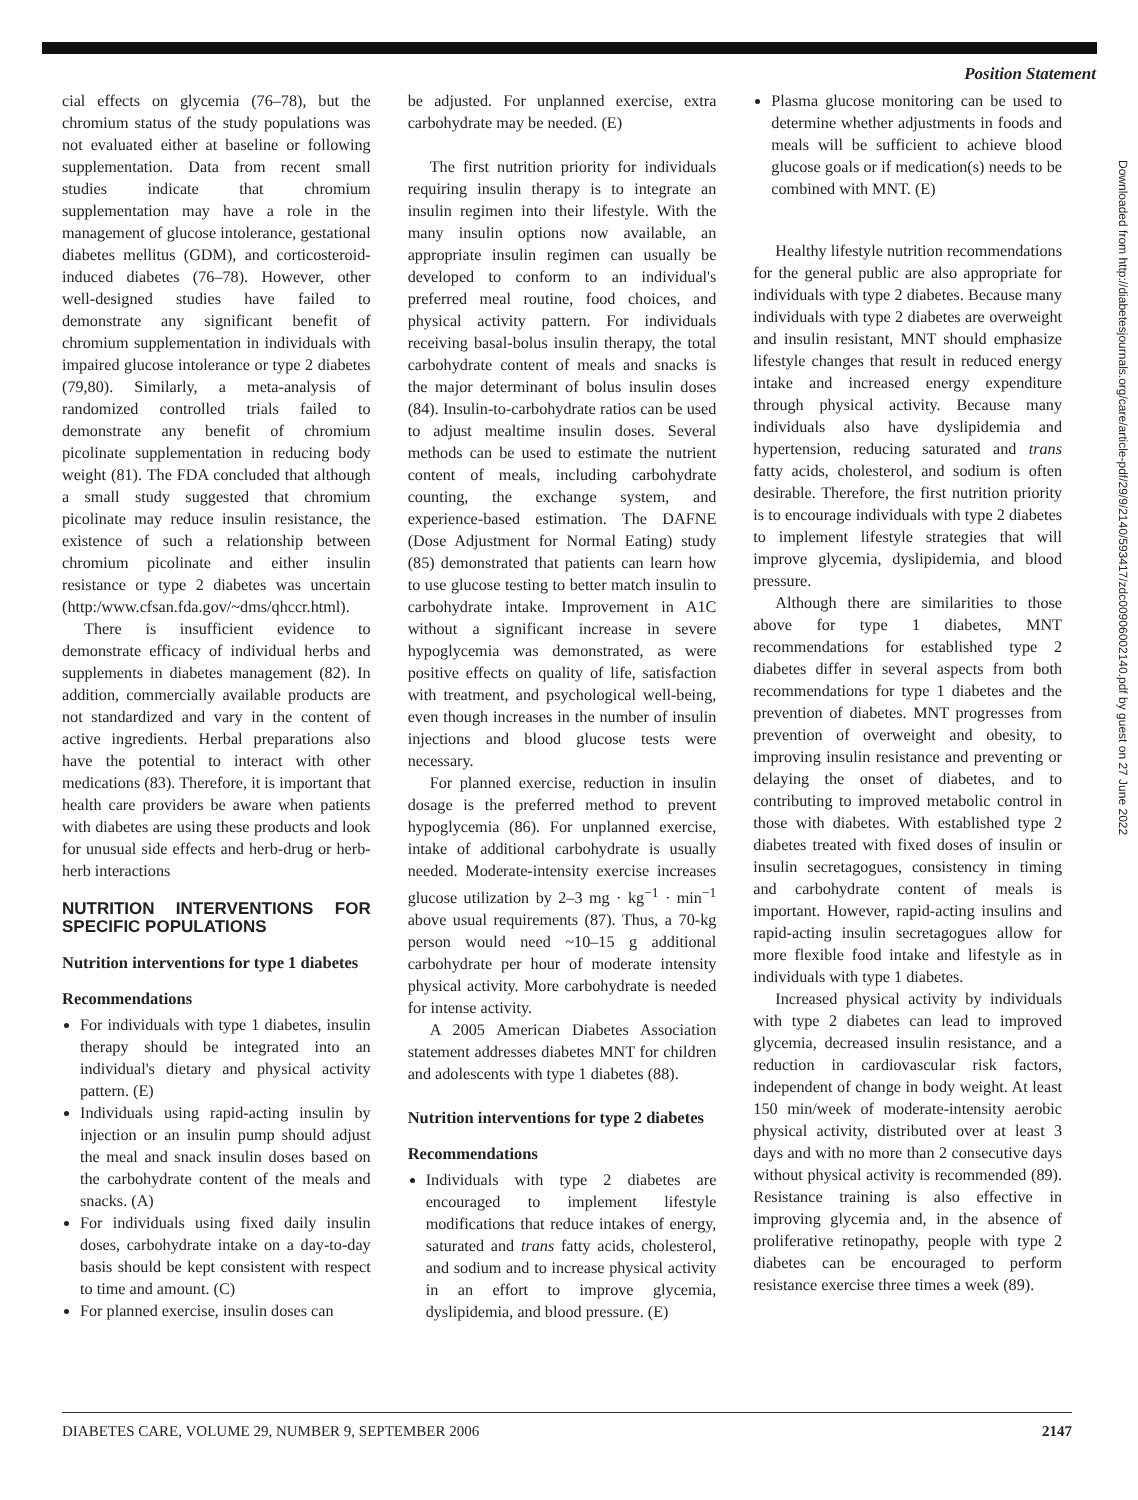Position Statement
cial effects on glycemia (76–78), but the chromium status of the study populations was not evaluated either at baseline or following supplementation. Data from recent small studies indicate that chromium supplementation may have a role in the management of glucose intolerance, gestational diabetes mellitus (GDM), and corticosteroid-induced diabetes (76–78). However, other well-designed studies have failed to demonstrate any significant benefit of chromium supplementation in individuals with impaired glucose intolerance or type 2 diabetes (79,80). Similarly, a meta-analysis of randomized controlled trials failed to demonstrate any benefit of chromium picolinate supplementation in reducing body weight (81). The FDA concluded that although a small study suggested that chromium picolinate may reduce insulin resistance, the existence of such a relationship between chromium picolinate and either insulin resistance or type 2 diabetes was uncertain (http:/www.cfsan.fda.gov/~dms/qhccr.html).
There is insufficient evidence to demonstrate efficacy of individual herbs and supplements in diabetes management (82). In addition, commercially available products are not standardized and vary in the content of active ingredients. Herbal preparations also have the potential to interact with other medications (83). Therefore, it is important that health care providers be aware when patients with diabetes are using these products and look for unusual side effects and herb-drug or herb-herb interactions
NUTRITION INTERVENTIONS FOR SPECIFIC POPULATIONS
Nutrition interventions for type 1 diabetes
Recommendations
For individuals with type 1 diabetes, insulin therapy should be integrated into an individual's dietary and physical activity pattern. (E)
Individuals using rapid-acting insulin by injection or an insulin pump should adjust the meal and snack insulin doses based on the carbohydrate content of the meals and snacks. (A)
For individuals using fixed daily insulin doses, carbohydrate intake on a day-to-day basis should be kept consistent with respect to time and amount. (C)
For planned exercise, insulin doses can
be adjusted. For unplanned exercise, extra carbohydrate may be needed. (E)
The first nutrition priority for individuals requiring insulin therapy is to integrate an insulin regimen into their lifestyle. With the many insulin options now available, an appropriate insulin regimen can usually be developed to conform to an individual's preferred meal routine, food choices, and physical activity pattern. For individuals receiving basal-bolus insulin therapy, the total carbohydrate content of meals and snacks is the major determinant of bolus insulin doses (84). Insulin-to-carbohydrate ratios can be used to adjust mealtime insulin doses. Several methods can be used to estimate the nutrient content of meals, including carbohydrate counting, the exchange system, and experience-based estimation. The DAFNE (Dose Adjustment for Normal Eating) study (85) demonstrated that patients can learn how to use glucose testing to better match insulin to carbohydrate intake. Improvement in A1C without a significant increase in severe hypoglycemia was demonstrated, as were positive effects on quality of life, satisfaction with treatment, and psychological well-being, even though increases in the number of insulin injections and blood glucose tests were necessary.
For planned exercise, reduction in insulin dosage is the preferred method to prevent hypoglycemia (86). For unplanned exercise, intake of additional carbohydrate is usually needed. Moderate-intensity exercise increases glucose utilization by 2–3 mg · kg<sup>−1</sup> · min<sup>−1</sup> above usual requirements (87). Thus, a 70-kg person would need ~10–15 g additional carbohydrate per hour of moderate intensity physical activity. More carbohydrate is needed for intense activity.
A 2005 American Diabetes Association statement addresses diabetes MNT for children and adolescents with type 1 diabetes (88).
Nutrition interventions for type 2 diabetes
Recommendations
Individuals with type 2 diabetes are encouraged to implement lifestyle modifications that reduce intakes of energy, saturated and trans fatty acids, cholesterol, and sodium and to increase physical activity in an effort to improve glycemia, dyslipidemia, and blood pressure. (E)
Plasma glucose monitoring can be used to determine whether adjustments in foods and meals will be sufficient to achieve blood glucose goals or if medication(s) needs to be combined with MNT. (E)
Healthy lifestyle nutrition recommendations for the general public are also appropriate for individuals with type 2 diabetes. Because many individuals with type 2 diabetes are overweight and insulin resistant, MNT should emphasize lifestyle changes that result in reduced energy intake and increased energy expenditure through physical activity. Because many individuals also have dyslipidemia and hypertension, reducing saturated and trans fatty acids, cholesterol, and sodium is often desirable. Therefore, the first nutrition priority is to encourage individuals with type 2 diabetes to implement lifestyle strategies that will improve glycemia, dyslipidemia, and blood pressure.
Although there are similarities to those above for type 1 diabetes, MNT recommendations for established type 2 diabetes differ in several aspects from both recommendations for type 1 diabetes and the prevention of diabetes. MNT progresses from prevention of overweight and obesity, to improving insulin resistance and preventing or delaying the onset of diabetes, and to contributing to improved metabolic control in those with diabetes. With established type 2 diabetes treated with fixed doses of insulin or insulin secretagogues, consistency in timing and carbohydrate content of meals is important. However, rapid-acting insulins and rapid-acting insulin secretagogues allow for more flexible food intake and lifestyle as in individuals with type 1 diabetes.
Increased physical activity by individuals with type 2 diabetes can lead to improved glycemia, decreased insulin resistance, and a reduction in cardiovascular risk factors, independent of change in body weight. At least 150 min/week of moderate-intensity aerobic physical activity, distributed over at least 3 days and with no more than 2 consecutive days without physical activity is recommended (89). Resistance training is also effective in improving glycemia and, in the absence of proliferative retinopathy, people with type 2 diabetes can be encouraged to perform resistance exercise three times a week (89).
Downloaded from http://diabetesjournals.org/care/article-pdf/29/9/2140/593417/zdc00906002140.pdf by guest on 27 June 2022
DIABETES CARE, VOLUME 29, NUMBER 9, SEPTEMBER 2006 2147